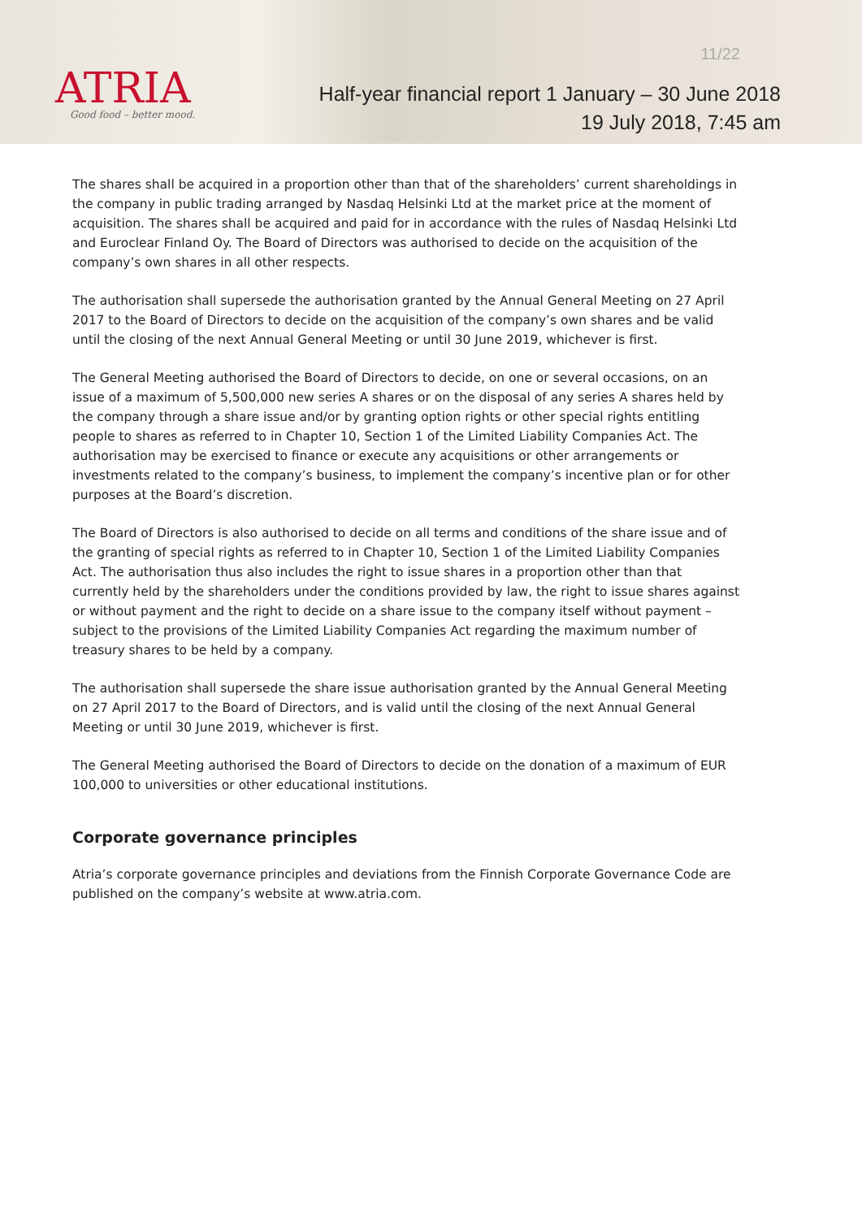ATRIA
Good food – better mood.
11/22
Half-year financial report 1 January – 30 June 2018
19 July 2018, 7:45 am
The shares shall be acquired in a proportion other than that of the shareholders’ current shareholdings in the company in public trading arranged by Nasdaq Helsinki Ltd at the market price at the moment of acquisition. The shares shall be acquired and paid for in accordance with the rules of Nasdaq Helsinki Ltd and Euroclear Finland Oy. The Board of Directors was authorised to decide on the acquisition of the company’s own shares in all other respects.
The authorisation shall supersede the authorisation granted by the Annual General Meeting on 27 April 2017 to the Board of Directors to decide on the acquisition of the company’s own shares and be valid until the closing of the next Annual General Meeting or until 30 June 2019, whichever is first.
The General Meeting authorised the Board of Directors to decide, on one or several occasions, on an issue of a maximum of 5,500,000 new series A shares or on the disposal of any series A shares held by the company through a share issue and/or by granting option rights or other special rights entitling people to shares as referred to in Chapter 10, Section 1 of the Limited Liability Companies Act. The authorisation may be exercised to finance or execute any acquisitions or other arrangements or investments related to the company’s business, to implement the company’s incentive plan or for other purposes at the Board’s discretion.
The Board of Directors is also authorised to decide on all terms and conditions of the share issue and of the granting of special rights as referred to in Chapter 10, Section 1 of the Limited Liability Companies Act. The authorisation thus also includes the right to issue shares in a proportion other than that currently held by the shareholders under the conditions provided by law, the right to issue shares against or without payment and the right to decide on a share issue to the company itself without payment – subject to the provisions of the Limited Liability Companies Act regarding the maximum number of treasury shares to be held by a company.
The authorisation shall supersede the share issue authorisation granted by the Annual General Meeting on 27 April 2017 to the Board of Directors, and is valid until the closing of the next Annual General Meeting or until 30 June 2019, whichever is first.
The General Meeting authorised the Board of Directors to decide on the donation of a maximum of EUR 100,000 to universities or other educational institutions.
Corporate governance principles
Atria’s corporate governance principles and deviations from the Finnish Corporate Governance Code are published on the company’s website at www.atria.com.